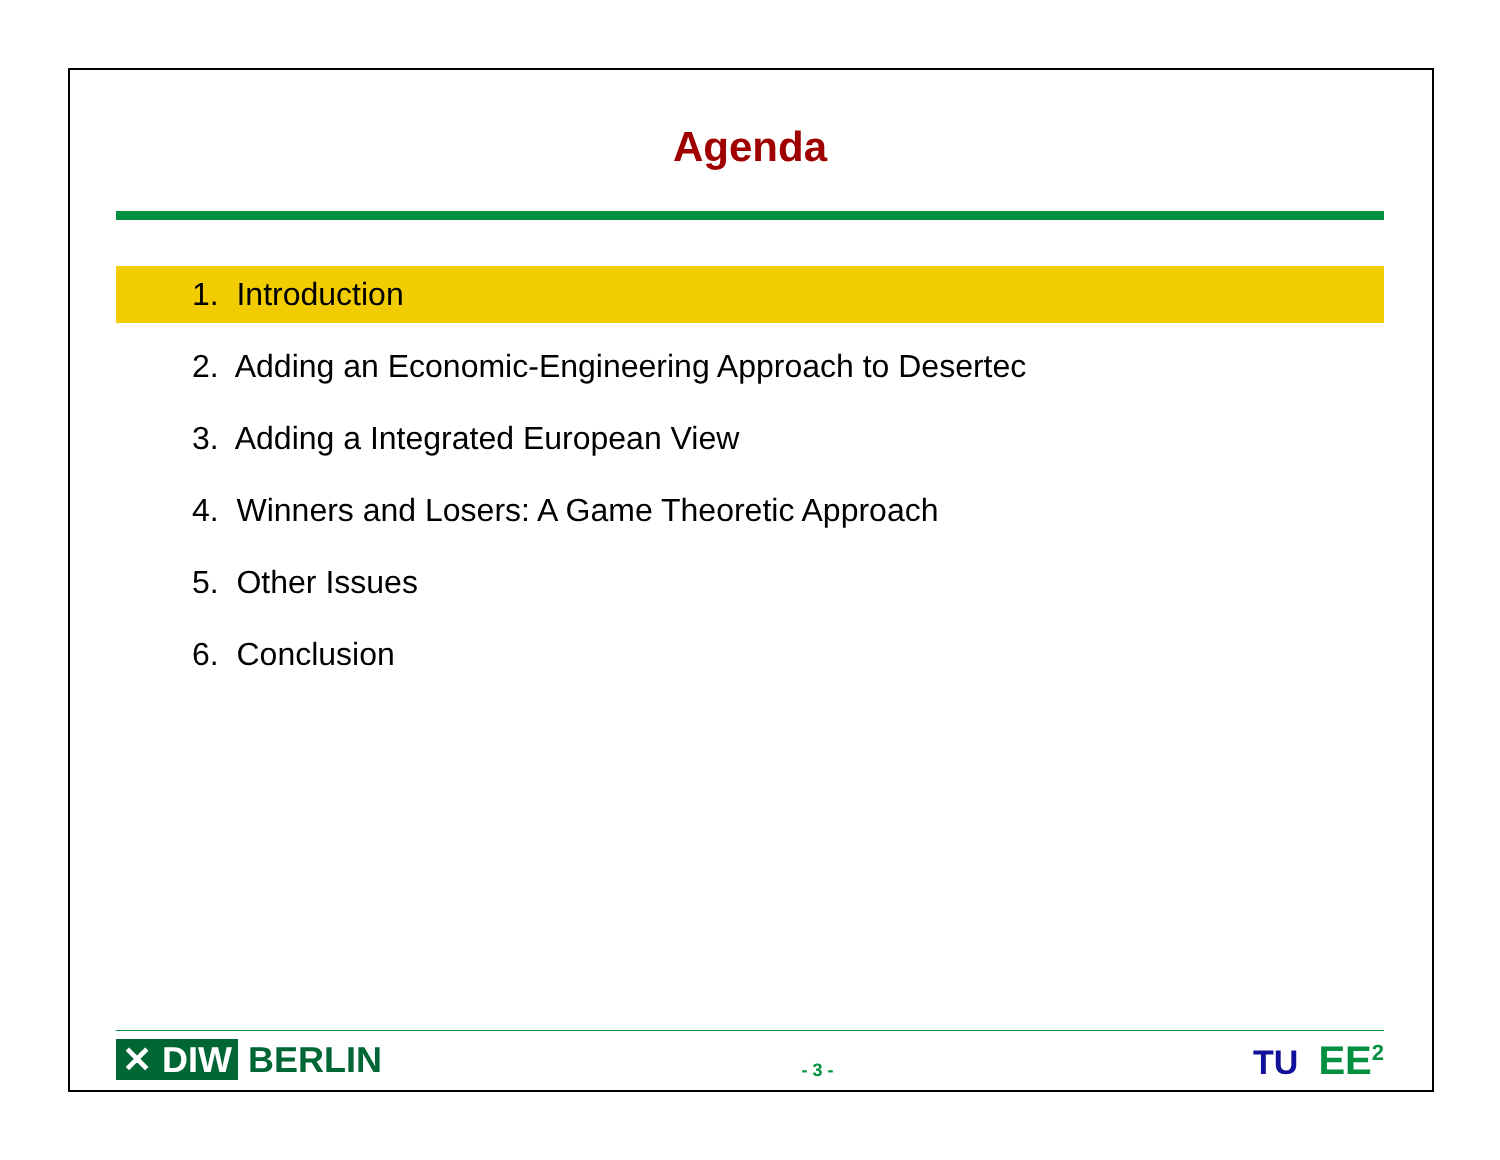Agenda
1. Introduction
2. Adding an Economic-Engineering Approach to Desertec
3. Adding a Integrated European View
4. Winners and Losers: A Game Theoretic Approach
5. Other Issues
6. Conclusion
✕ DIW BERLIN
- 3 -
TU EE<sup>2</sup>